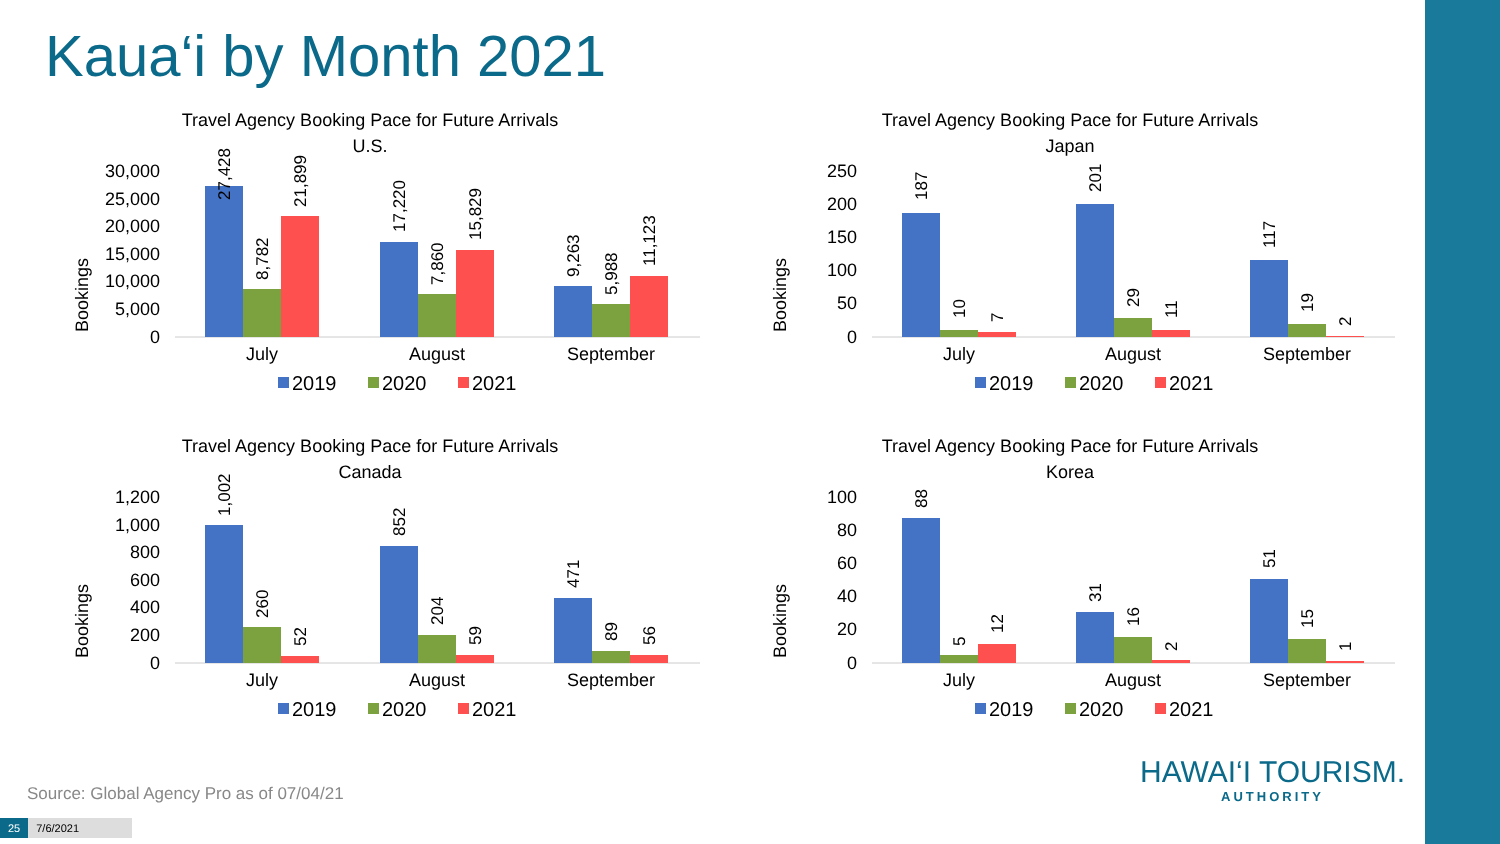Kaua‘i by Month 2021
Travel Agency Booking Pace for Future Arrivals
U.S.
Bookings
30,000
25,000
20,000
15,000
10,000
5,000
0
27,428
8,782
21,899
17,220
7,860
15,829
9,263
5,988
11,123
July
August
September
2019
2020
2021
Travel Agency Booking Pace for Future Arrivals
Japan
Bookings
250
200
150
100
50
0
187
10
7
201
29
11
117
19
2
July
August
September
2019
2020
2021
Travel Agency Booking Pace for Future Arrivals
Canada
Bookings
1,200
1,000
800
600
400
200
0
1,002
260
52
852
204
59
471
89
56
July
August
September
2019
2020
2021
Travel Agency Booking Pace for Future Arrivals
Korea
Bookings
100
80
60
40
20
0
88
5
12
31
16
2
51
15
1
July
August
September
2019
2020
2021
Source: Global Agency Pro as of 07/04/21
25 7/6/2021
HAWAI‘I TOURISM.
AUTHORITY